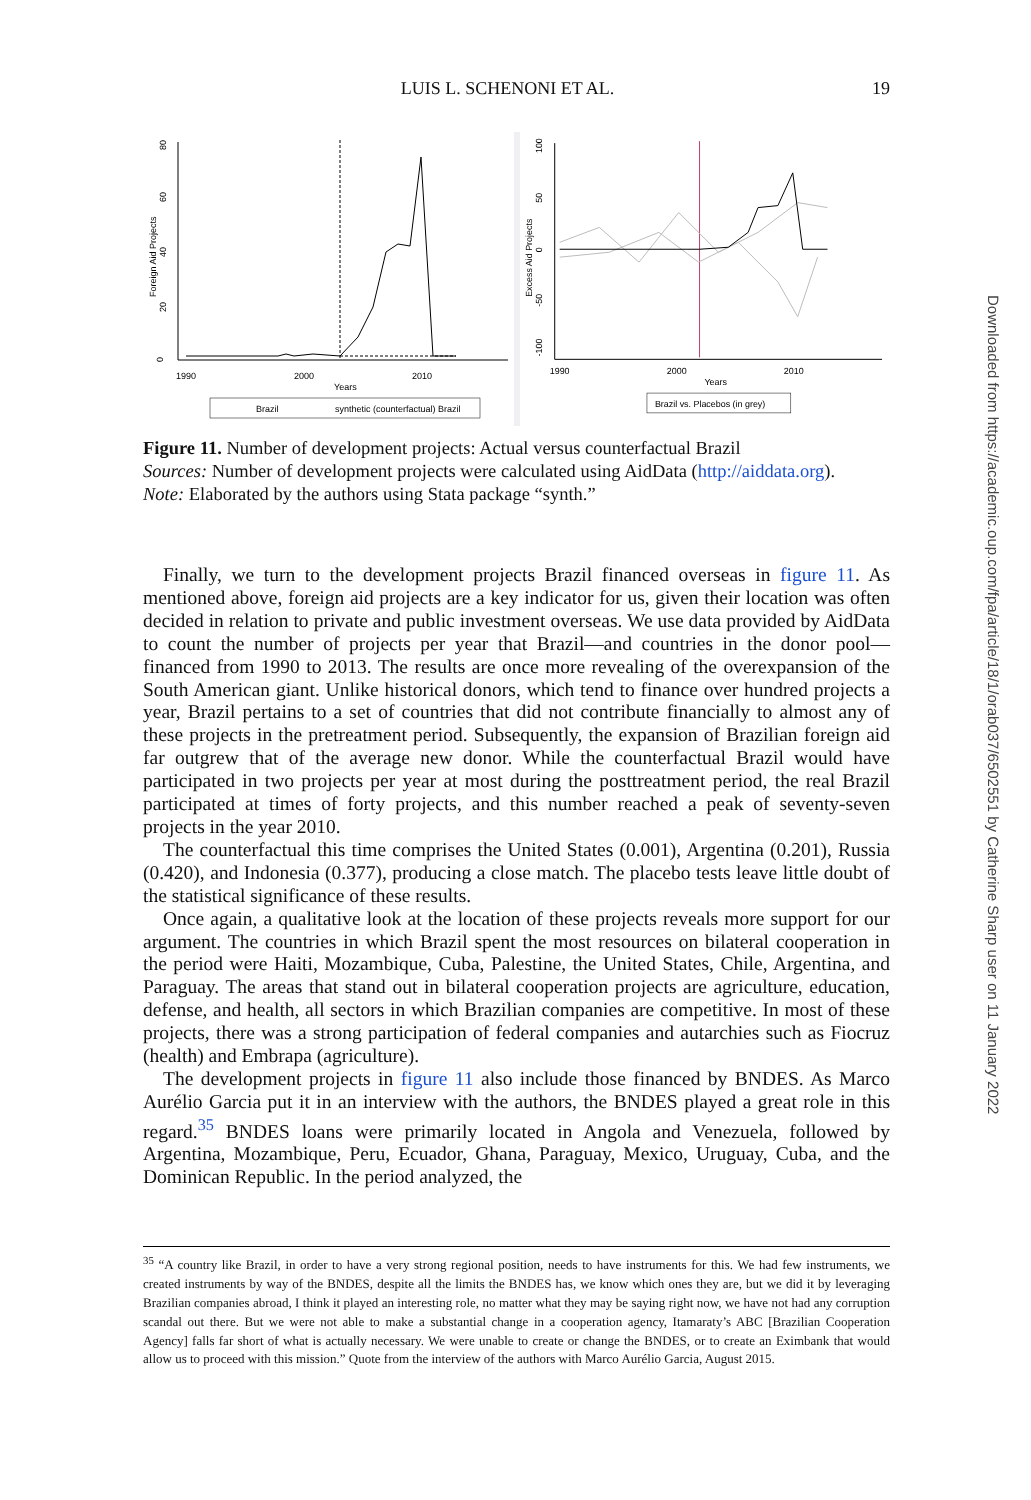LUIS L. SCHENONI ET AL. 19
0
20
40
60
80
Foreign Aid Projects
1990
2000
2010
Years
Brazil
synthetic (counterfactual) Brazil
100
50
0
-50
-100
Excess Aid Projects
1990
2000
2010
Years
Brazil vs. Placebos (in grey)
Figure 11. Number of development projects: Actual versus counterfactual Brazil
Sources: Number of development projects were calculated using AidData (http://aiddata.org).
Note: Elaborated by the authors using Stata package “synth.”
Finally, we turn to the development projects Brazil financed overseas in figure 11. As mentioned above, foreign aid projects are a key indicator for us, given their location was often decided in relation to private and public investment overseas. We use data provided by AidData to count the number of projects per year that Brazil—and countries in the donor pool—financed from 1990 to 2013. The results are once more revealing of the overexpansion of the South American giant. Unlike historical donors, which tend to finance over hundred projects a year, Brazil pertains to a set of countries that did not contribute financially to almost any of these projects in the pretreatment period. Subsequently, the expansion of Brazilian foreign aid far outgrew that of the average new donor. While the counterfactual Brazil would have participated in two projects per year at most during the posttreatment period, the real Brazil participated at times of forty projects, and this number reached a peak of seventy-seven projects in the year 2010.
The counterfactual this time comprises the United States (0.001), Argentina (0.201), Russia (0.420), and Indonesia (0.377), producing a close match. The placebo tests leave little doubt of the statistical significance of these results.
Once again, a qualitative look at the location of these projects reveals more support for our argument. The countries in which Brazil spent the most resources on bilateral cooperation in the period were Haiti, Mozambique, Cuba, Palestine, the United States, Chile, Argentina, and Paraguay. The areas that stand out in bilateral cooperation projects are agriculture, education, defense, and health, all sectors in which Brazilian companies are competitive. In most of these projects, there was a strong participation of federal companies and autarchies such as Fiocruz (health) and Embrapa (agriculture).
The development projects in figure 11 also include those financed by BNDES. As Marco Aurélio Garcia put it in an interview with the authors, the BNDES played a great role in this regard.<sup>35</sup> BNDES loans were primarily located in Angola and Venezuela, followed by Argentina, Mozambique, Peru, Ecuador, Ghana, Paraguay, Mexico, Uruguay, Cuba, and the Dominican Republic. In the period analyzed, the
<sup>35</sup> “A country like Brazil, in order to have a very strong regional position, needs to have instruments for this. We had few instruments, we created instruments by way of the BNDES, despite all the limits the BNDES has, we know which ones they are, but we did it by leveraging Brazilian companies abroad, I think it played an interesting role, no matter what they may be saying right now, we have not had any corruption scandal out there. But we were not able to make a substantial change in a cooperation agency, Itamaraty’s ABC [Brazilian Cooperation Agency] falls far short of what is actually necessary. We were unable to create or change the BNDES, or to create an Eximbank that would allow us to proceed with this mission.” Quote from the interview of the authors with Marco Aurélio Garcia, August 2015.
Downloaded from https://academic.oup.com/fpa/article/18/1/orab037/6502551 by Catherine Sharp user on 11 January 2022